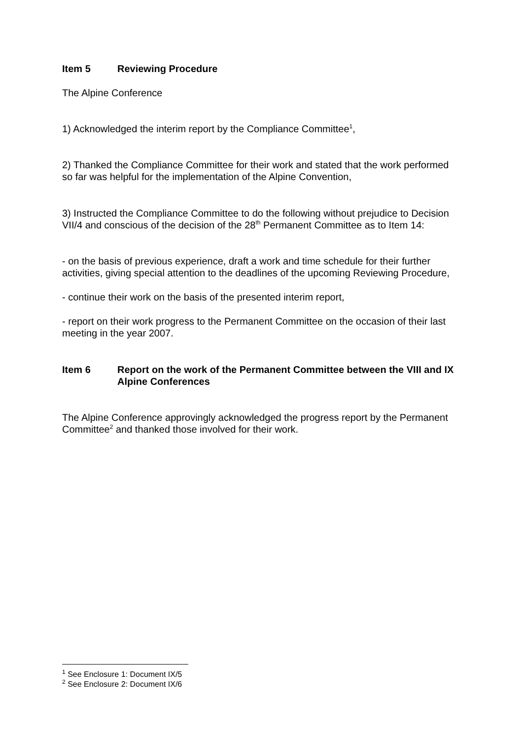Item 5 Reviewing Procedure
The Alpine Conference
1) Acknowledged the interim report by the Compliance Committee<sup>1</sup>,
2) Thanked the Compliance Committee for their work and stated that the work performed so far was helpful for the implementation of the Alpine Convention,
3) Instructed the Compliance Committee to do the following without prejudice to Decision VII/4 and conscious of the decision of the 28<sup>th</sup> Permanent Committee as to Item 14:
- on the basis of previous experience, draft a work and time schedule for their further activities, giving special attention to the deadlines of the upcoming Reviewing Procedure,
- continue their work on the basis of the presented interim report,
- report on their work progress to the Permanent Committee on the occasion of their last meeting in the year 2007.
Item 6 Report on the work of the Permanent Committee between the VIII and IX Alpine Conferences
The Alpine Conference approvingly acknowledged the progress report by the Permanent Committee<sup>2</sup> and thanked those involved for their work.
<sup>1</sup> See Enclosure 1: Document IX/5
<sup>2</sup> See Enclosure 2: Document IX/6